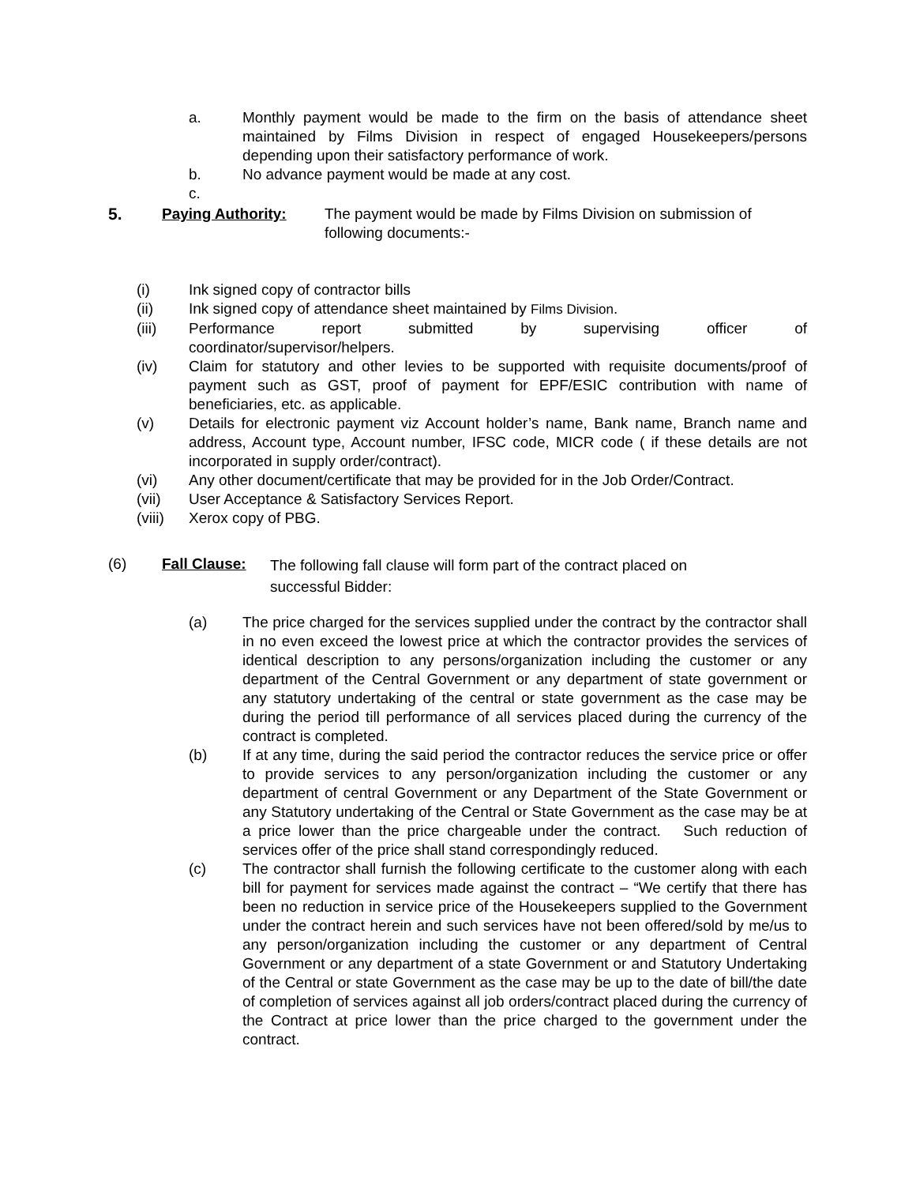a. Monthly payment would be made to the firm on the basis of attendance sheet maintained by Films Division in respect of engaged Housekeepers/persons depending upon their satisfactory performance of work.
b. No advance payment would be made at any cost.
c.
5. Paying Authority: The payment would be made by Films Division on submission of following documents:-
(i) Ink signed copy of contractor bills
(ii) Ink signed copy of attendance sheet maintained by Films Division.
(iii) Performance report submitted by supervising officer of
coordinator/supervisor/helpers.
(iv) Claim for statutory and other levies to be supported with requisite documents/proof of payment such as GST, proof of payment for EPF/ESIC contribution with name of beneficiaries, etc. as applicable.
(v) Details for electronic payment viz Account holder’s name, Bank name, Branch name and address, Account type, Account number, IFSC code, MICR code ( if these details are not incorporated in supply order/contract).
(vi) Any other document/certificate that may be provided for in the Job Order/Contract.
(vii) User Acceptance & Satisfactory Services Report.
(viii)
Xerox copy of PBG.
(6) Fall Clause:
The following fall clause will form part of the contract placed on successful Bidder:
(a) The price charged for the services supplied under the contract by the contractor shall in no even exceed the lowest price at which the contractor provides the services of identical description to any persons/organization including the customer or any department of the Central Government or any department of state government or any statutory undertaking of the central or state government as the case may be during the period till performance of all services placed during the currency of the contract is completed.
(b) If at any time, during the said period the contractor reduces the service price or offer to provide services to any person/organization including the customer or any department of central Government or any Department of the State Government or any Statutory undertaking of the Central or State Government as the case may be at a price lower than the price chargeable under the contract. Such reduction of services offer of the price shall stand correspondingly reduced.
(c) The contractor shall furnish the following certificate to the customer along with each bill for payment for services made against the contract – “We certify that there has been no reduction in service price of the Housekeepers supplied to the Government under the contract herein and such services have not been offered/sold by me/us to any person/organization including the customer or any department of Central Government or any department of a state Government or and Statutory Undertaking of the Central or state Government as the case may be up to the date of bill/the date of completion of services against all job orders/contract placed during the currency of the Contract at price lower than the price charged to the government under the contract.